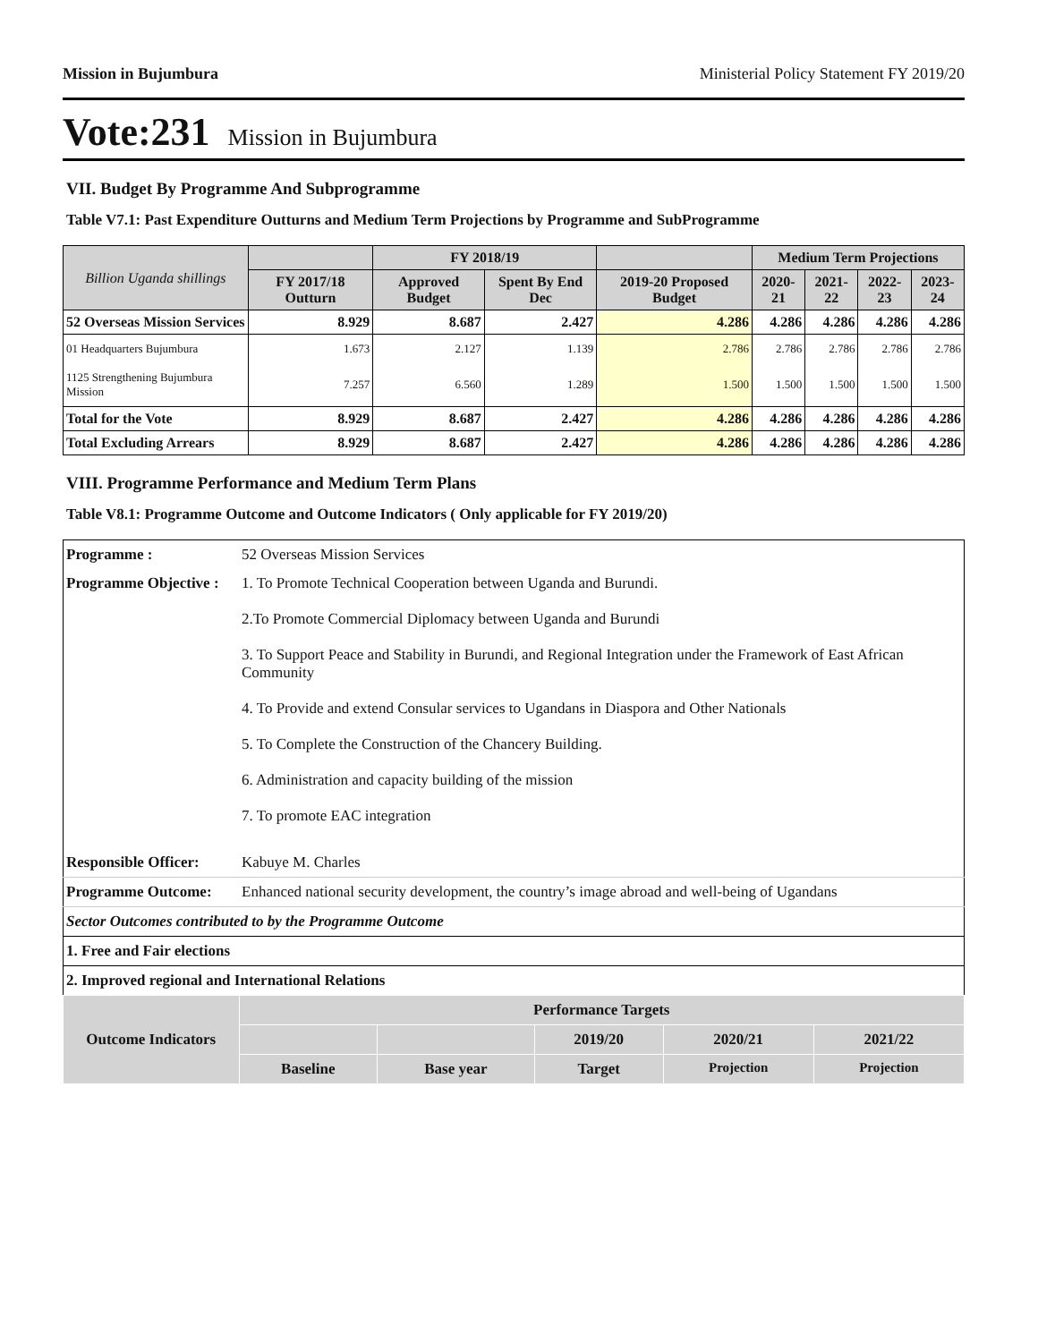Mission in Bujumbura Ministerial Policy Statement FY 2019/20
Vote:231 Mission in Bujumbura
VII. Budget By Programme And Subprogramme
Table V7.1: Past Expenditure Outturns and Medium Term Projections by Programme and SubProgramme
| Billion Uganda shillings | | FY 2018/19 | | | Medium Term Projections | | | |
| --- | --- | --- | --- | --- | --- | --- | --- | --- |
| | FY 2017/18 Outturn | Approved Budget | Spent By End Dec | 2019-20 Proposed Budget | 2020-21 | 2021-22 | 2022-23 | 2023-24 |
| 52 Overseas Mission Services | 8.929 | 8.687 | 2.427 | 4.286 | 4.286 | 4.286 | 4.286 | 4.286 |
| 01 Headquarters Bujumbura | 1.673 | 2.127 | 1.139 | 2.786 | 2.786 | 2.786 | 2.786 | 2.786 |
| 1125 Strengthening Bujumbura Mission | 7.257 | 6.560 | 1.289 | 1.500 | 1.500 | 1.500 | 1.500 | 1.500 |
| Total for the Vote | 8.929 | 8.687 | 2.427 | 4.286 | 4.286 | 4.286 | 4.286 | 4.286 |
| Total Excluding Arrears | 8.929 | 8.687 | 2.427 | 4.286 | 4.286 | 4.286 | 4.286 | 4.286 |
VIII. Programme Performance and Medium Term Plans
Table V8.1: Programme Outcome and Outcome Indicators ( Only applicable for FY 2019/20)
| Programme : | 52 Overseas Mission Services | | | | | |
| Programme Objective : | 1. To Promote Technical Cooperation between Uganda and Burundi. 2.To Promote Commercial Diplomacy between Uganda and Burundi 3. To Support Peace and Stability in Burundi, and Regional Integration under the Framework of East African Community 4. To Provide and extend Consular services to Ugandans in Diaspora and Other Nationals 5. To Complete the Construction of the Chancery Building. 6. Administration and capacity building of the mission 7. To promote EAC integration | | | | | |
| Responsible Officer: | Kabuye M. Charles | | | | | |
| Programme Outcome: | Enhanced national security development, the country’s image abroad and well-being of Ugandans | | | | | |
| Sector Outcomes contributed to by the Programme Outcome | | | | | | |
| 1. Free and Fair elections | | | | | | |
| 2. Improved regional and International Relations | | | | | | |
| Outcome Indicators | | Performance Targets | | | | |
| | | | | 2019/20 | 2020/21 | 2021/22 |
| | | Baseline | Base year | Target | Projection | Projection |